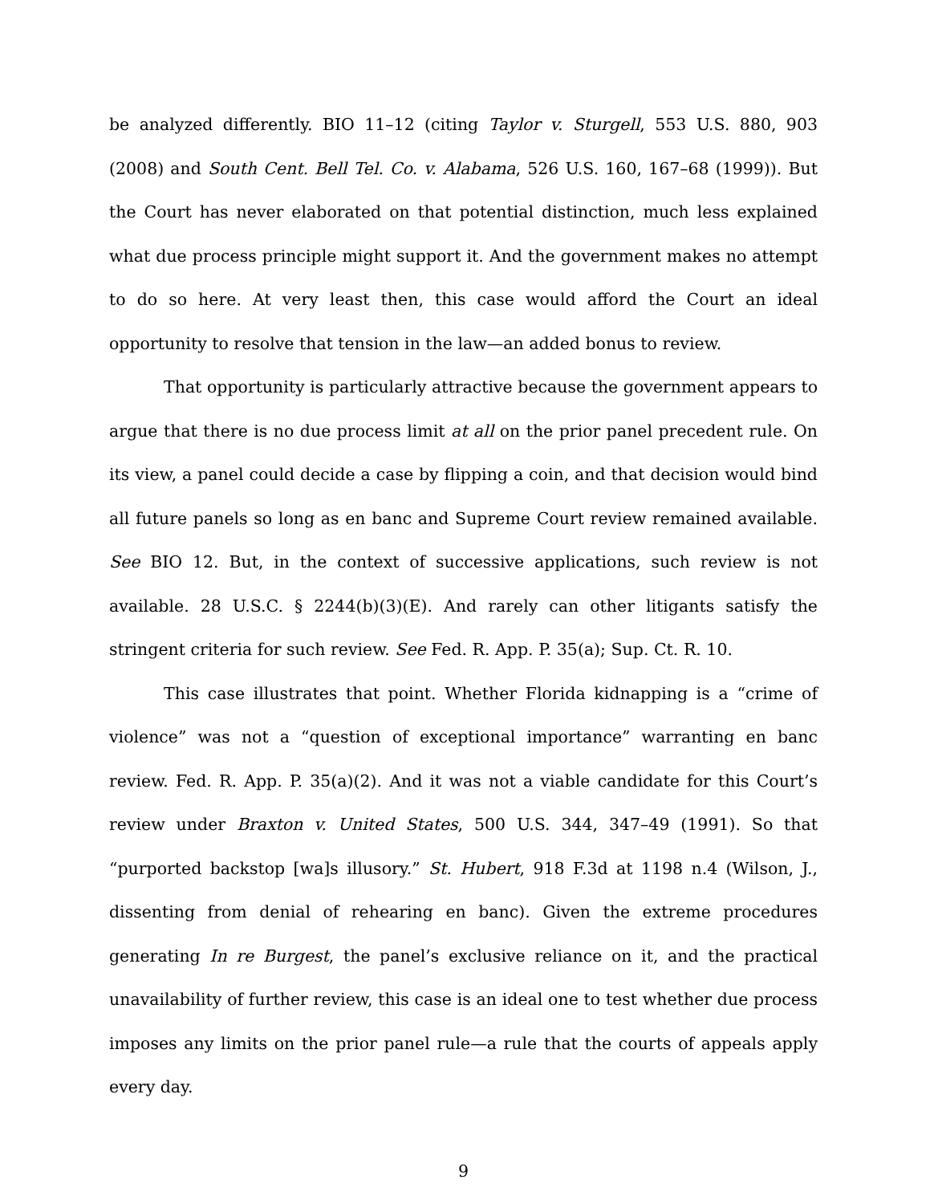be analyzed differently. BIO 11–12 (citing Taylor v. Sturgell, 553 U.S. 880, 903 (2008) and South Cent. Bell Tel. Co. v. Alabama, 526 U.S. 160, 167–68 (1999)). But the Court has never elaborated on that potential distinction, much less explained what due process principle might support it. And the government makes no attempt to do so here. At very least then, this case would afford the Court an ideal opportunity to resolve that tension in the law—an added bonus to review.
That opportunity is particularly attractive because the government appears to argue that there is no due process limit at all on the prior panel precedent rule. On its view, a panel could decide a case by flipping a coin, and that decision would bind all future panels so long as en banc and Supreme Court review remained available. See BIO 12. But, in the context of successive applications, such review is not available. 28 U.S.C. § 2244(b)(3)(E). And rarely can other litigants satisfy the stringent criteria for such review. See Fed. R. App. P. 35(a); Sup. Ct. R. 10.
This case illustrates that point. Whether Florida kidnapping is a “crime of violence” was not a “question of exceptional importance” warranting en banc review. Fed. R. App. P. 35(a)(2). And it was not a viable candidate for this Court’s review under Braxton v. United States, 500 U.S. 344, 347–49 (1991). So that “purported backstop [wa]s illusory.” St. Hubert, 918 F.3d at 1198 n.4 (Wilson, J., dissenting from denial of rehearing en banc). Given the extreme procedures generating In re Burgest, the panel’s exclusive reliance on it, and the practical unavailability of further review, this case is an ideal one to test whether due process imposes any limits on the prior panel rule—a rule that the courts of appeals apply every day.
9